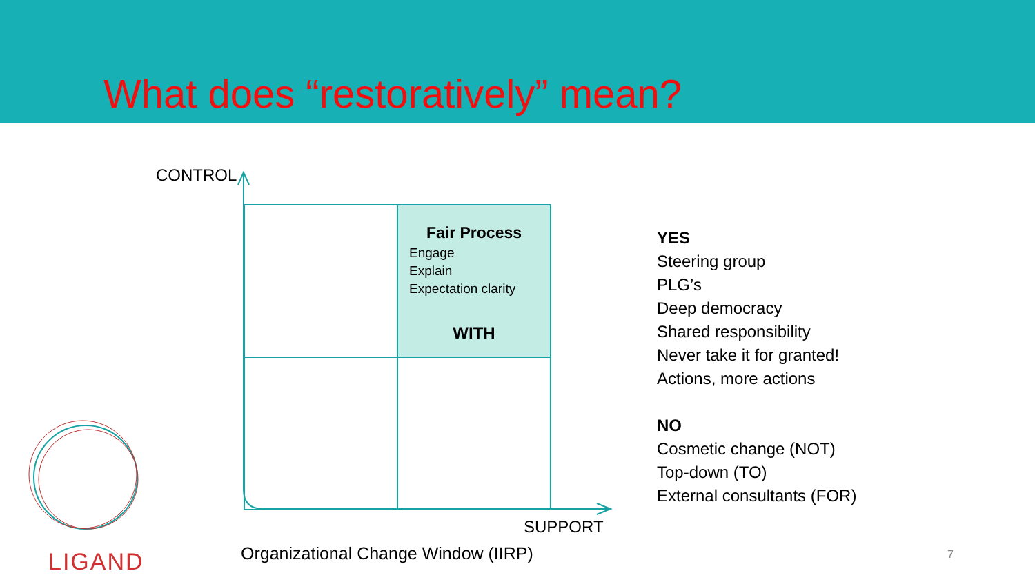What does “restoratively” mean?
CONTROL
Fair Process
Engage
Explain
Expectation clarity
WITH
SUPPORT
Organizational Change Window (IIRP)
YES
Steering group
PLG’s
Deep democracy
Shared responsibility
Never take it for granted!
Actions, more actions
NO
Cosmetic change (NOT)
Top-down (TO)
External consultants (FOR)
LIGAND 7